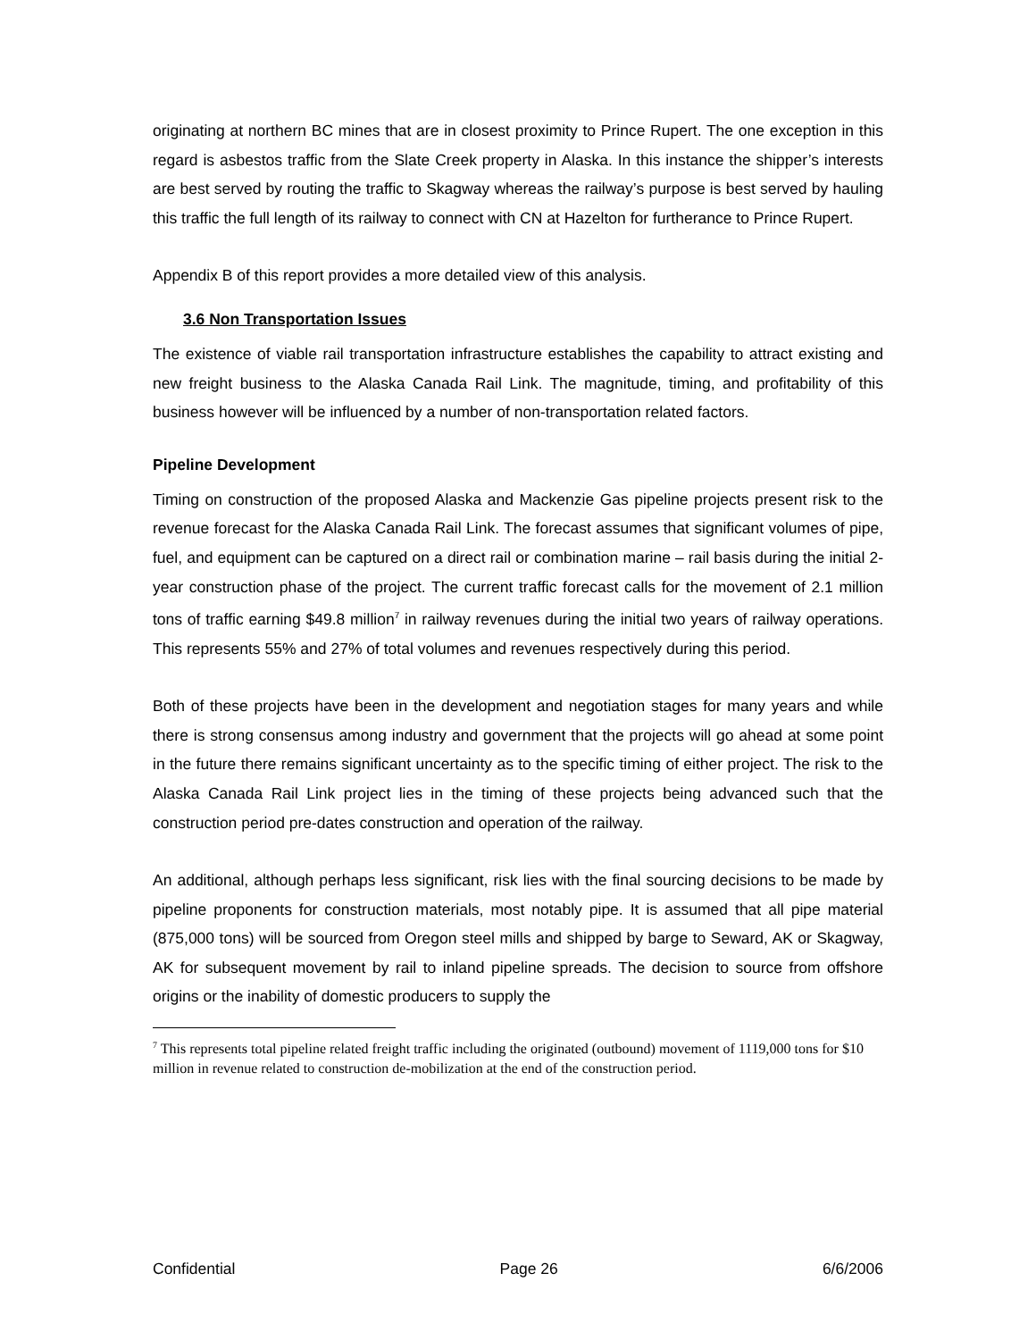originating at northern BC mines that are in closest proximity to Prince Rupert. The one exception in this regard is asbestos traffic from the Slate Creek property in Alaska. In this instance the shipper’s interests are best served by routing the traffic to Skagway whereas the railway’s purpose is best served by hauling this traffic the full length of its railway to connect with CN at Hazelton for furtherance to Prince Rupert.
Appendix B of this report provides a more detailed view of this analysis.
3.6 Non Transportation Issues
The existence of viable rail transportation infrastructure establishes the capability to attract existing and new freight business to the Alaska Canada Rail Link. The magnitude, timing, and profitability of this business however will be influenced by a number of non-transportation related factors.
Pipeline Development
Timing on construction of the proposed Alaska and Mackenzie Gas pipeline projects present risk to the revenue forecast for the Alaska Canada Rail Link. The forecast assumes that significant volumes of pipe, fuel, and equipment can be captured on a direct rail or combination marine – rail basis during the initial 2-year construction phase of the project. The current traffic forecast calls for the movement of 2.1 million tons of traffic earning $49.8 million<sup>7</sup> in railway revenues during the initial two years of railway operations. This represents 55% and 27% of total volumes and revenues respectively during this period.
Both of these projects have been in the development and negotiation stages for many years and while there is strong consensus among industry and government that the projects will go ahead at some point in the future there remains significant uncertainty as to the specific timing of either project. The risk to the Alaska Canada Rail Link project lies in the timing of these projects being advanced such that the construction period pre-dates construction and operation of the railway.
An additional, although perhaps less significant, risk lies with the final sourcing decisions to be made by pipeline proponents for construction materials, most notably pipe. It is assumed that all pipe material (875,000 tons) will be sourced from Oregon steel mills and shipped by barge to Seward, AK or Skagway, AK for subsequent movement by rail to inland pipeline spreads. The decision to source from offshore origins or the inability of domestic producers to supply the
<sup>7</sup> This represents total pipeline related freight traffic including the originated (outbound) movement of 1119,000 tons for $10 million in revenue related to construction de-mobilization at the end of the construction period.
Confidential Page 26 6/6/2006